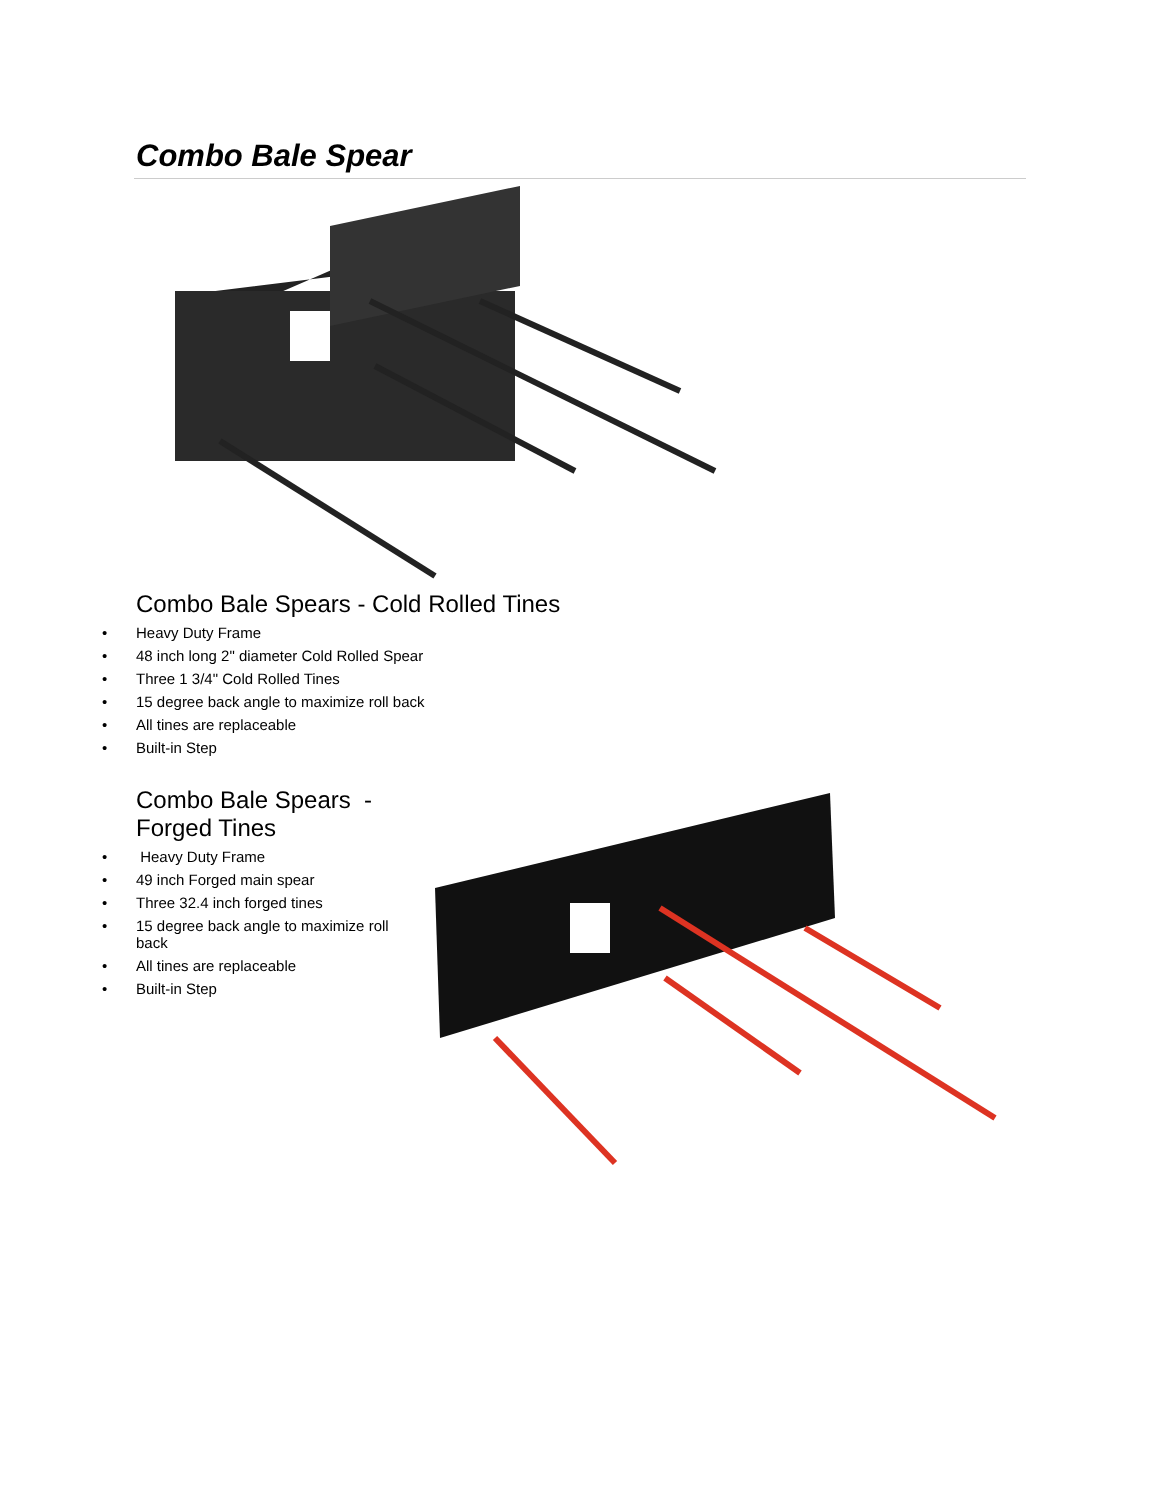Combo Bale Spear
Combo Bale Spears - Cold Rolled Tines
• Heavy Duty Frame
• 48 inch long 2" diameter Cold Rolled Spear
• Three 1 3/4" Cold Rolled Tines
• 15 degree back angle to maximize roll back
• All tines are replaceable
• Built-in Step
Combo Bale Spears -
Forged Tines
• Heavy Duty Frame
• 49 inch Forged main spear
• Three 32.4 inch forged tines
• 15 degree back angle to maximize roll back
• All tines are replaceable
• Built-in Step